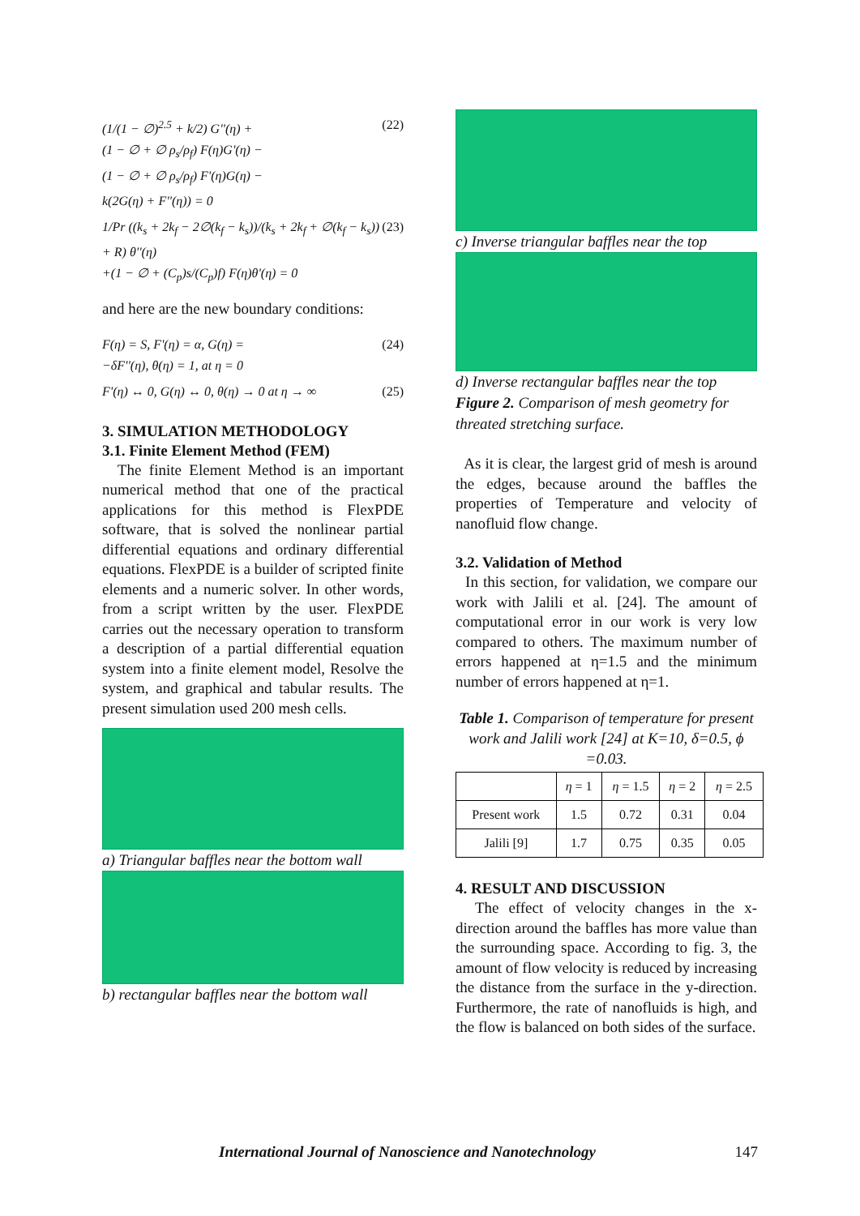(1/(1 − ∅)<sup>2.5</sup> + k/2) G''(η) +
(1 − ∅ + ∅ ρ<sub>s</sub>/ρ<sub>f</sub>) F(η)G'(η) −
(1 − ∅ + ∅ ρ<sub>s</sub>/ρ<sub>f</sub>) F'(η)G(η) −
k(2G(η) + F''(η)) = 0
(22)
1/Pr ((k<sub>s</sub> + 2k<sub>f</sub> − 2∅(k<sub>f</sub> − k<sub>s</sub>))/(k<sub>s</sub> + 2k<sub>f</sub> + ∅(k<sub>f</sub> − k<sub>s</sub>)) + R) θ''(η)
+(1 − ∅ + (C<sub>p</sub>)s/(C<sub>p</sub>)f) F(η)θ'(η) = 0
(23)
and here are the new boundary conditions:
F(η) = S, F'(η) = α, G(η) =
−δF''(η), θ(η) = 1, at η = 0
(24)
F'(η) ↔ 0, G(η) ↔ 0, θ(η) → 0 at η → ∞
(25)
3. SIMULATION METHODOLOGY
3.1. Finite Element Method (FEM)
The finite Element Method is an important numerical method that one of the practical applications for this method is FlexPDE software, that is solved the nonlinear partial differential equations and ordinary differential equations. FlexPDE is a builder of scripted finite elements and a numeric solver. In other words, from a script written by the user. FlexPDE carries out the necessary operation to transform a description of a partial differential equation system into a finite element model, Resolve the system, and graphical and tabular results. The present simulation used 200 mesh cells.
a) Triangular baffles near the bottom wall
b) rectangular baffles near the bottom wall
c) Inverse triangular baffles near the top
d) Inverse rectangular baffles near the top
Figure 2. Comparison of mesh geometry for threated stretching surface.
As it is clear, the largest grid of mesh is around the edges, because around the baffles the properties of Temperature and velocity of nanofluid flow change.
3.2. Validation of Method
In this section, for validation, we compare our work with Jalili et al. [24]. The amount of computational error in our work is very low compared to others. The maximum number of errors happened at η=1.5 and the minimum number of errors happened at η=1.
Table 1. Comparison of temperature for present work and Jalili work [24] at K=10, δ=0.5, ϕ =0.03.
| | η = 1 | η = 1.5 | η = 2 | η = 2.5 |
| --- | --- | --- | --- | --- |
| Present work | 1.5 | 0.72 | 0.31 | 0.04 |
| Jalili [9] | 1.7 | 0.75 | 0.35 | 0.05 |
4. RESULT AND DISCUSSION
The effect of velocity changes in the x-direction around the baffles has more value than the surrounding space. According to fig. 3, the amount of flow velocity is reduced by increasing the distance from the surface in the y-direction. Furthermore, the rate of nanofluids is high, and the flow is balanced on both sides of the surface.
International Journal of Nanoscience and Nanotechnology 147